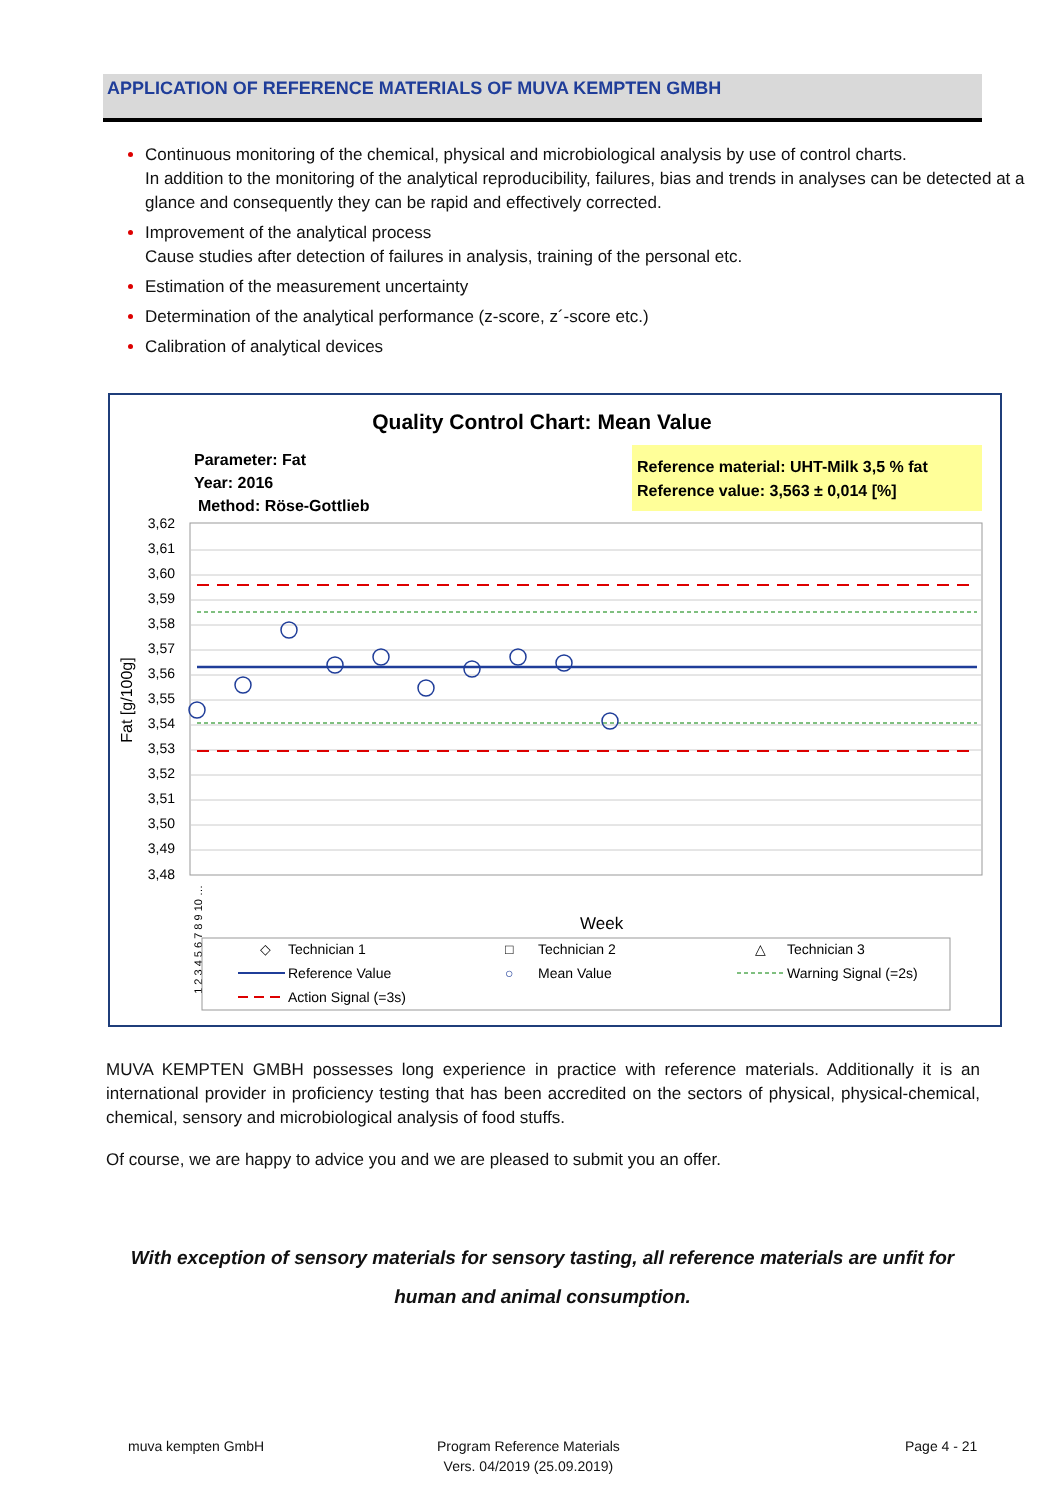APPLICATION OF REFERENCE MATERIALS OF MUVA KEMPTEN GMBH
Continuous monitoring of the chemical, physical and microbiological analysis by use of control charts.
In addition to the monitoring of the analytical reproducibility, failures, bias and trends in analyses can be detected at a glance and consequently they can be rapid and effectively corrected.
Improvement of the analytical process
Cause studies after detection of failures in analysis, training of the personal etc.
Estimation of the measurement uncertainty
Determination of the analytical performance (z-score, z´-score etc.)
Calibration of analytical devices
Quality Control Chart: Mean Value
Parameter: Fat
Year: 2016
Method: Röse-Gottlieb
Reference material: UHT-Milk 3,5 % fat
Reference value: 3,563 ± 0,014 [%]
3,62
3,61
3,60
3,59
3,58
3,57
3,56
3,55
3,54
3,53
3,52
3,51
3,50
3,49
3,48
Fat [g/100g]
Week
1 2 3 4 5 6 7 8 9 10 …
◇
Technician 1
□
Technician 2
△
Technician 3
Reference Value
○
Mean Value
Warning Signal (=2s)
Action Signal (=3s)
MUVA KEMPTEN GMBH possesses long experience in practice with reference materials. Additionally it is an international provider in proficiency testing that has been accredited on the sectors of physical, physical-chemical, chemical, sensory and microbiological analysis of food stuffs.
Of course, we are happy to advice you and we are pleased to submit you an offer.
With exception of sensory materials for sensory tasting, all reference materials are unfit for
human and animal consumption.
muva kempten GmbH
Program Reference Materials
Vers. 04/2019 (25.09.2019)
Page 4 - 21